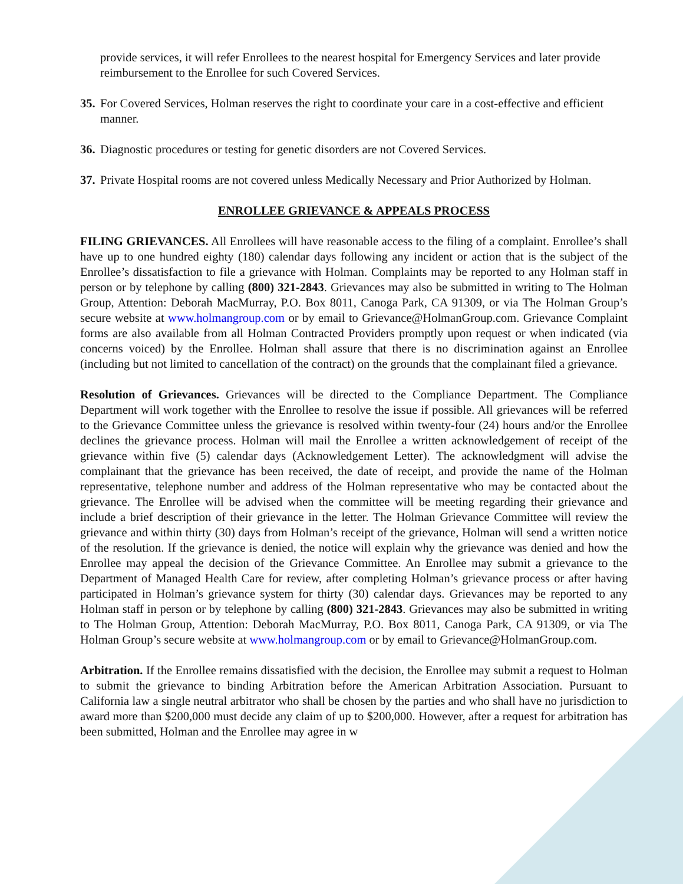provide services, it will refer Enrollees to the nearest hospital for Emergency Services and later provide reimbursement to the Enrollee for such Covered Services.
35. For Covered Services, Holman reserves the right to coordinate your care in a cost-effective and efficient manner.
36. Diagnostic procedures or testing for genetic disorders are not Covered Services.
37. Private Hospital rooms are not covered unless Medically Necessary and Prior Authorized by Holman.
ENROLLEE GRIEVANCE & APPEALS PROCESS
FILING GRIEVANCES. All Enrollees will have reasonable access to the filing of a complaint. Enrollee’s shall have up to one hundred eighty (180) calendar days following any incident or action that is the subject of the Enrollee’s dissatisfaction to file a grievance with Holman. Complaints may be reported to any Holman staff in person or by telephone by calling (800) 321-2843. Grievances may also be submitted in writing to The Holman Group, Attention: Deborah MacMurray, P.O. Box 8011, Canoga Park, CA 91309, or via The Holman Group’s secure website at www.holmangroup.com or by email to Grievance@HolmanGroup.com. Grievance Complaint forms are also available from all Holman Contracted Providers promptly upon request or when indicated (via concerns voiced) by the Enrollee. Holman shall assure that there is no discrimination against an Enrollee (including but not limited to cancellation of the contract) on the grounds that the complainant filed a grievance.
Resolution of Grievances. Grievances will be directed to the Compliance Department. The Compliance Department will work together with the Enrollee to resolve the issue if possible. All grievances will be referred to the Grievance Committee unless the grievance is resolved within twenty-four (24) hours and/or the Enrollee declines the grievance process. Holman will mail the Enrollee a written acknowledgement of receipt of the grievance within five (5) calendar days (Acknowledgement Letter). The acknowledgment will advise the complainant that the grievance has been received, the date of receipt, and provide the name of the Holman representative, telephone number and address of the Holman representative who may be contacted about the grievance. The Enrollee will be advised when the committee will be meeting regarding their grievance and include a brief description of their grievance in the letter. The Holman Grievance Committee will review the grievance and within thirty (30) days from Holman’s receipt of the grievance, Holman will send a written notice of the resolution. If the grievance is denied, the notice will explain why the grievance was denied and how the Enrollee may appeal the decision of the Grievance Committee. An Enrollee may submit a grievance to the Department of Managed Health Care for review, after completing Holman’s grievance process or after having participated in Holman’s grievance system for thirty (30) calendar days. Grievances may be reported to any Holman staff in person or by telephone by calling (800) 321-2843. Grievances may also be submitted in writing to The Holman Group, Attention: Deborah MacMurray, P.O. Box 8011, Canoga Park, CA 91309, or via The Holman Group’s secure website at www.holmangroup.com or by email to Grievance@HolmanGroup.com.
Arbitration. If the Enrollee remains dissatisfied with the decision, the Enrollee may submit a request to Holman to submit the grievance to binding Arbitration before the American Arbitration Association. Pursuant to California law a single neutral arbitrator who shall be chosen by the parties and who shall have no jurisdiction to award more than $200,000 must decide any claim of up to $200,000. However, after a request for arbitration has been submitted, Holman and the Enrollee may agree in w